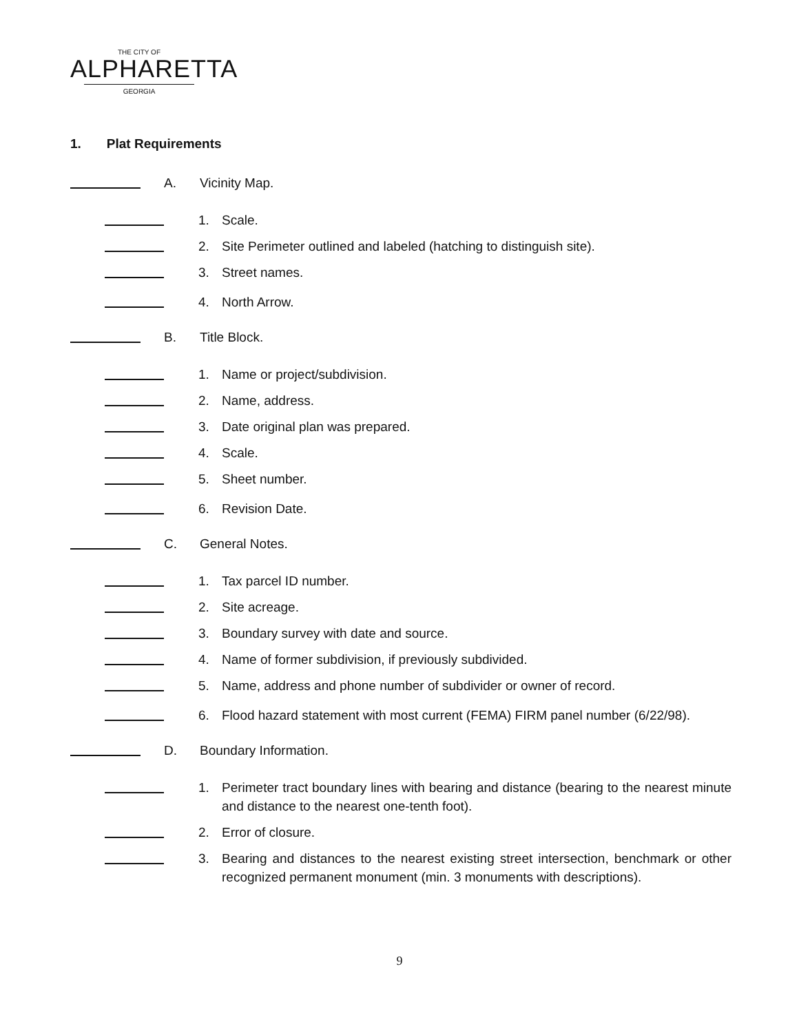THE CITY OF
ALPHARETTA
GEORGIA
1. Plat Requirements
A. Vicinity Map.
1. Scale.
2. Site Perimeter outlined and labeled (hatching to distinguish site).
3. Street names.
4. North Arrow.
B. Title Block.
1. Name or project/subdivision.
2. Name, address.
3. Date original plan was prepared.
4. Scale.
5. Sheet number.
6. Revision Date.
C. General Notes.
1. Tax parcel ID number.
2. Site acreage.
3. Boundary survey with date and source.
4. Name of former subdivision, if previously subdivided.
5. Name, address and phone number of subdivider or owner of record.
6. Flood hazard statement with most current (FEMA) FIRM panel number (6/22/98).
D. Boundary Information.
1. Perimeter tract boundary lines with bearing and distance (bearing to the nearest minute and distance to the nearest one-tenth foot).
2. Error of closure.
3. Bearing and distances to the nearest existing street intersection, benchmark or other recognized permanent monument (min. 3 monuments with descriptions).
9